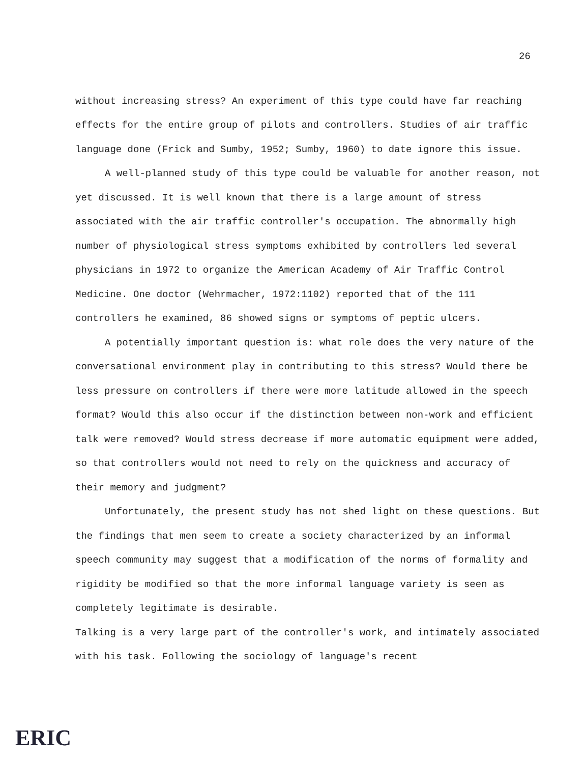26
without increasing stress? An experiment of this type could have far reaching effects for the entire group of pilots and controllers. Studies of air traffic language done (Frick and Sumby, 1952; Sumby, 1960) to date ignore this issue.
A well-planned study of this type could be valuable for another reason, not yet discussed. It is well known that there is a large amount of stress associated with the air traffic controller's occupation. The abnormally high number of physiological stress symptoms exhibited by controllers led several physicians in 1972 to organize the American Academy of Air Traffic Control Medicine. One doctor (Wehrmacher, 1972:1102) reported that of the 111 controllers he examined, 86 showed signs or symptoms of peptic ulcers.
A potentially important question is: what role does the very nature of the conversational environment play in contributing to this stress? Would there be less pressure on controllers if there were more latitude allowed in the speech format? Would this also occur if the distinction between non-work and efficient talk were removed? Would stress decrease if more automatic equipment were added, so that controllers would not need to rely on the quickness and accuracy of their memory and judgment?
Unfortunately, the present study has not shed light on these questions. But the findings that men seem to create a society characterized by an informal speech community may suggest that a modification of the norms of formality and rigidity be modified so that the more informal language variety is seen as completely legitimate is desirable.
Talking is a very large part of the controller's work, and intimately associated with his task. Following the sociology of language's recent
ERIC